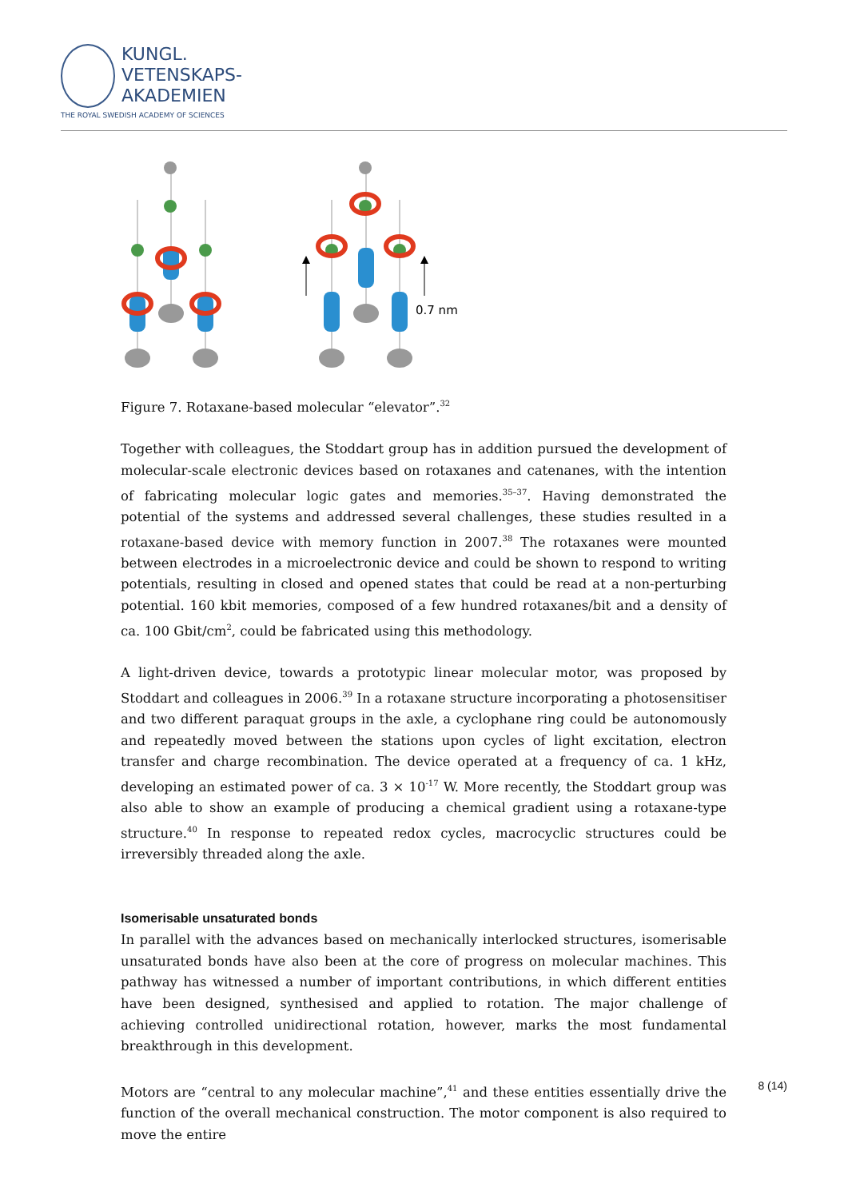KUNGL.
VETENSKAPS-
AKADEMIEN
THE ROYAL SWEDISH ACADEMY OF SCIENCES
0.7 nm
Figure 7. Rotaxane-based molecular “elevator”.<sup>32</sup>
Together with colleagues, the Stoddart group has in addition pursued the development of molecular-scale electronic devices based on rotaxanes and catenanes, with the intention of fabricating molecular logic gates and memories.<sup>35–37</sup>. Having demonstrated the potential of the systems and addressed several challenges, these studies resulted in a rotaxane-based device with memory function in 2007.<sup>38</sup> The rotaxanes were mounted between electrodes in a microelectronic device and could be shown to respond to writing potentials, resulting in closed and opened states that could be read at a non-perturbing potential. 160 kbit memories, composed of a few hundred rotaxanes/bit and a density of ca. 100 Gbit/cm<sup>2</sup>, could be fabricated using this methodology.
A light-driven device, towards a prototypic linear molecular motor, was proposed by Stoddart and colleagues in 2006.<sup>39</sup> In a rotaxane structure incorporating a photosensitiser and two different paraquat groups in the axle, a cyclophane ring could be autonomously and repeatedly moved between the stations upon cycles of light excitation, electron transfer and charge recombination. The device operated at a frequency of ca. 1 kHz, developing an estimated power of ca. 3 × 10<sup>-17</sup> W. More recently, the Stoddart group was also able to show an example of producing a chemical gradient using a rotaxane-type structure.<sup>40</sup> In response to repeated redox cycles, macrocyclic structures could be irreversibly threaded along the axle.
Isomerisable unsaturated bonds
In parallel with the advances based on mechanically interlocked structures, isomerisable unsaturated bonds have also been at the core of progress on molecular machines. This pathway has witnessed a number of important contributions, in which different entities have been designed, synthesised and applied to rotation. The major challenge of achieving controlled unidirectional rotation, however, marks the most fundamental breakthrough in this development.
Motors are “central to any molecular machine”,<sup>41</sup> and these entities essentially drive the function of the overall mechanical construction. The motor component is also required to move the entire
8 (14)